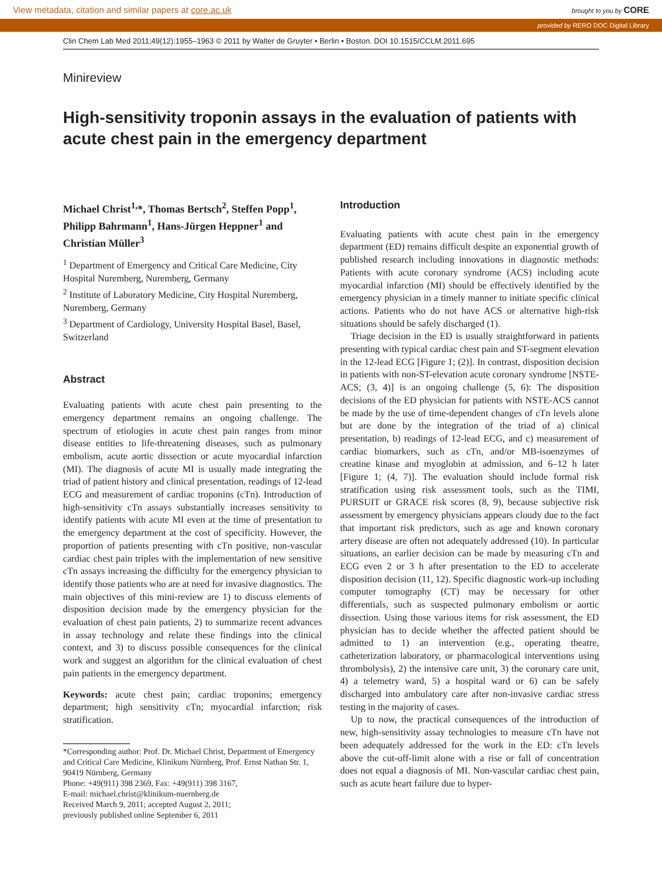View metadata, citation and similar papers at core.ac.uk brought to you by CORE
provided by RERO DOC Digital Library
Clin Chem Lab Med 2011;49(12):1955–1963 © 2011 by Walter de Gruyter • Berlin • Boston. DOI 10.1515/CCLM.2011.695
Minireview
High-sensitivity troponin assays in the evaluation of patients with acute chest pain in the emergency department
Michael Christ<sup>1,</sup>*, Thomas Bertsch<sup>2</sup>, Steffen Popp<sup>1</sup>, Philipp Bahrmann<sup>1</sup>, Hans-Jürgen Heppner<sup>1</sup> and Christian Müller<sup>3</sup>
<sup>1</sup> Department of Emergency and Critical Care Medicine, City Hospital Nuremberg, Nuremberg, Germany
<sup>2</sup> Institute of Laboratory Medicine, City Hospital Nuremberg, Nuremberg, Germany
<sup>3</sup> Department of Cardiology, University Hospital Basel, Basel, Switzerland
Abstract
Evaluating patients with acute chest pain presenting to the emergency department remains an ongoing challenge. The spectrum of etiologies in acute chest pain ranges from minor disease entities to life-threatening diseases, such as pulmonary embolism, acute aortic dissection or acute myocardial infarction (MI). The diagnosis of acute MI is usually made integrating the triad of patient history and clinical presentation, readings of 12-lead ECG and measurement of cardiac troponins (cTn). Introduction of high-sensitivity cTn assays substantially increases sensitivity to identify patients with acute MI even at the time of presentation to the emergency department at the cost of specificity. However, the proportion of patients presenting with cTn positive, non-vascular cardiac chest pain triples with the implementation of new sensitive cTn assays increasing the difficulty for the emergency physician to identify those patients who are at need for invasive diagnostics. The main objectives of this mini-review are 1) to discuss elements of disposition decision made by the emergency physician for the evaluation of chest pain patients, 2) to summarize recent advances in assay technology and relate these findings into the clinical context, and 3) to discuss possible consequences for the clinical work and suggest an algorithm for the clinical evaluation of chest pain patients in the emergency department.
Keywords: acute chest pain; cardiac troponins; emergency department; high sensitivity cTn; myocardial infarction; risk stratification.
*Corresponding author: Prof. Dr. Michael Christ, Department of Emergency and Critical Care Medicine, Klinikum Nürnberg, Prof. Ernst Nathan Str. 1, 90419 Nürnberg, Germany
Phone: +49(911) 398 2369, Fax: +49(911) 398 3167,
E-mail: michael.christ@klinikum-nuernberg.de
Received March 9, 2011; accepted August 2, 2011;
previously published online September 6, 2011
Introduction
Evaluating patients with acute chest pain in the emergency department (ED) remains difficult despite an exponential growth of published research including innovations in diagnostic methods: Patients with acute coronary syndrome (ACS) including acute myocardial infarction (MI) should be effectively identified by the emergency physician in a timely manner to initiate specific clinical actions. Patients who do not have ACS or alternative high-risk situations should be safely discharged (1).
Triage decision in the ED is usually straightforward in patients presenting with typical cardiac chest pain and ST-segment elevation in the 12-lead ECG [Figure 1; (2)]. In contrast, disposition decision in patients with non-ST-elevation acute coronary syndrome [NSTE-ACS; (3, 4)] is an ongoing challenge (5, 6): The disposition decisions of the ED physician for patients with NSTE-ACS cannot be made by the use of time-dependent changes of cTn levels alone but are done by the integration of the triad of a) clinical presentation, b) readings of 12-lead ECG, and c) measurement of cardiac biomarkers, such as cTn, and/or MB-isoenzymes of creatine kinase and myoglobin at admission, and 6–12 h later [Figure 1; (4, 7)]. The evaluation should include formal risk stratification using risk assessment tools, such as the TIMI, PURSUIT or GRACE risk scores (8, 9), because subjective risk assessment by emergency physicians appears cloudy due to the fact that important risk predictors, such as age and known coronary artery disease are often not adequately addressed (10). In particular situations, an earlier decision can be made by measuring cTn and ECG even 2 or 3 h after presentation to the ED to accelerate disposition decision (11, 12). Specific diagnostic work-up including computer tomography (CT) may be necessary for other differentials, such as suspected pulmonary embolism or aortic dissection. Using those various items for risk assessment, the ED physician has to decide whether the affected patient should be admitted to 1) an intervention (e.g., operating theatre, catheterization laboratory, or pharmacological interventions using thrombolysis), 2) the intensive care unit, 3) the coronary care unit, 4) a telemetry ward, 5) a hospital ward or 6) can be safely discharged into ambulatory care after non-invasive cardiac stress testing in the majority of cases.
Up to now, the practical consequences of the introduction of new, high-sensitivity assay technologies to measure cTn have not been adequately addressed for the work in the ED: cTn levels above the cut-off-limit alone with a rise or fall of concentration does not equal a diagnosis of MI. Non-vascular cardiac chest pain, such as acute heart failure due to hyper-